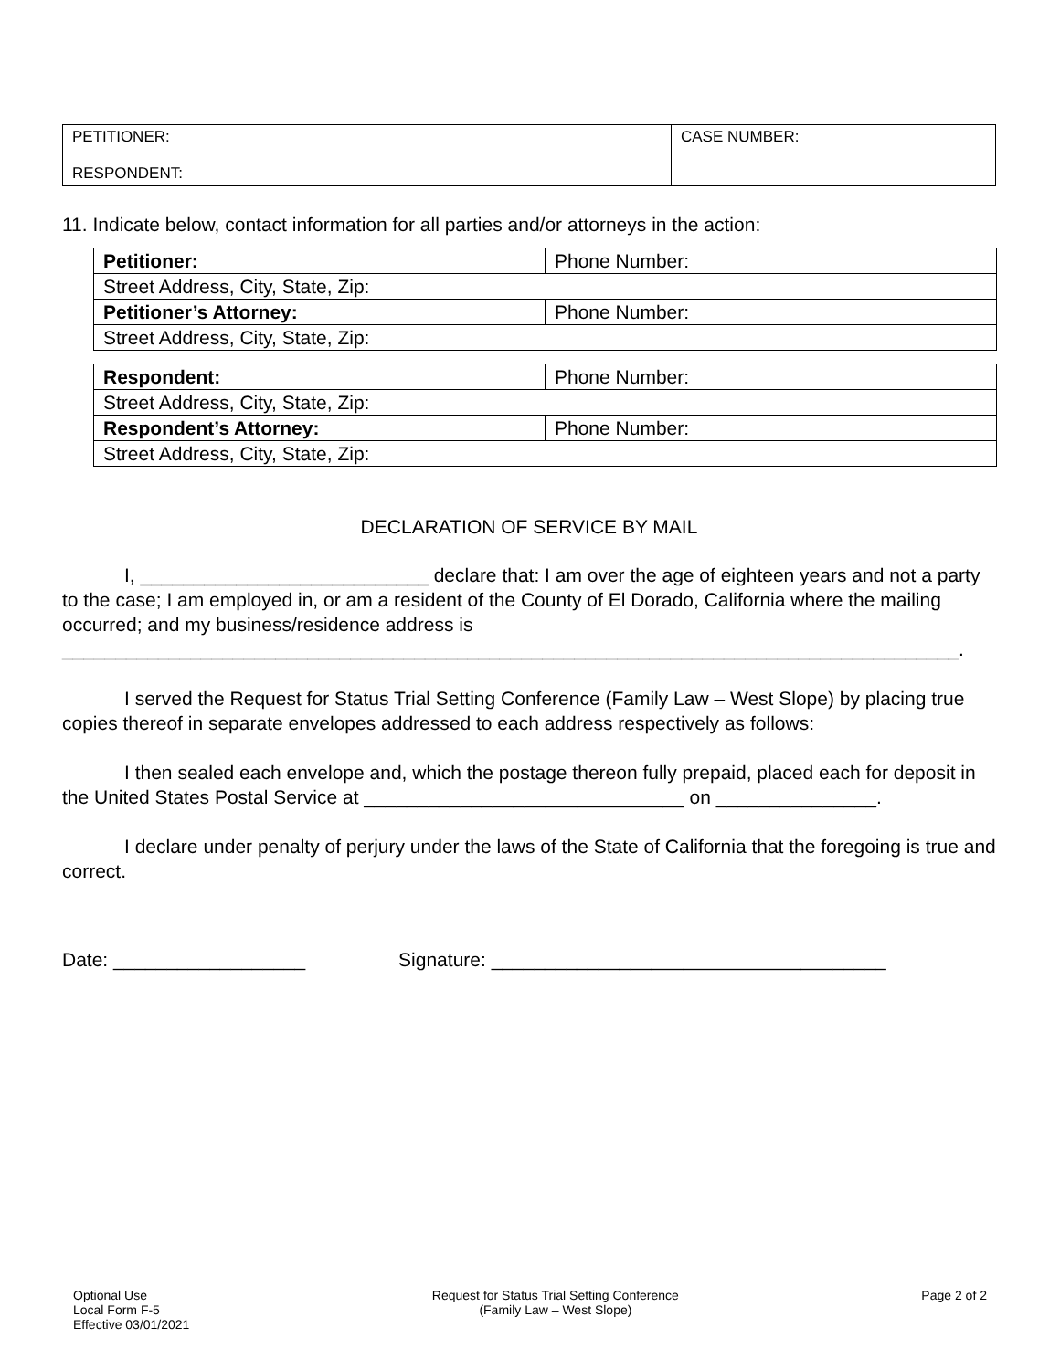| PETITIONER: RESPONDENT: | CASE NUMBER: |
11. Indicate below, contact information for all parties and/or attorneys in the action:
| Petitioner: | Phone Number: |
| Street Address, City, State, Zip: | |
| Petitioner’s Attorney: | Phone Number: |
| Street Address, City, State, Zip: | |
| Respondent: | Phone Number: |
| Street Address, City, State, Zip: | |
| Respondent’s Attorney: | Phone Number: |
| Street Address, City, State, Zip: | |
DECLARATION OF SERVICE BY MAIL
I, ___________________________ declare that: I am over the age of eighteen years and not a party to the case; I am employed in, or am a resident of the County of El Dorado, California where the mailing occurred; and my business/residence address is ____________________________________________________________________________________.
I served the Request for Status Trial Setting Conference (Family Law – West Slope) by placing true copies thereof in separate envelopes addressed to each address respectively as follows:
I then sealed each envelope and, which the postage thereon fully prepaid, placed each for deposit in the United States Postal Service at ______________________________ on _______________.
I declare under penalty of perjury under the laws of the State of California that the foregoing is true and correct.
Date: __________________ Signature: _____________________________________
Optional Use
Local Form F-5
Effective 03/01/2021
Request for Status Trial Setting Conference
(Family Law – West Slope)
Page 2 of 2